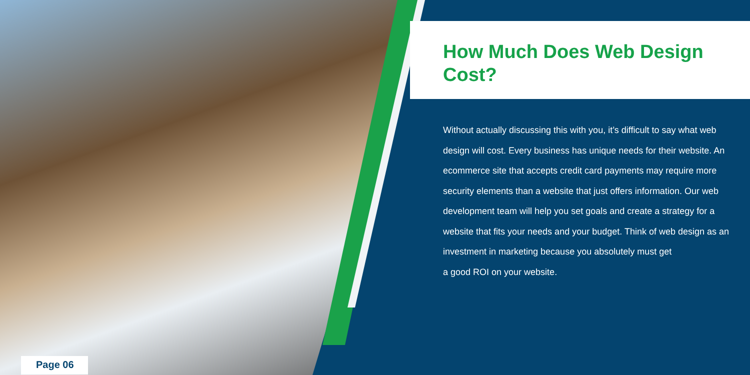How Much Does Web Design Cost?
Without actually discussing this with you, it’s difficult to say what web design will cost. Every business has unique needs for their website. An ecommerce site that accepts credit card payments may require more security elements than a website that just offers information. Our web development team will help you set goals and create a strategy for a website that fits your needs and your budget. Think of web design as an investment in marketing because you absolutely must get
a good ROI on your website.
Page 06